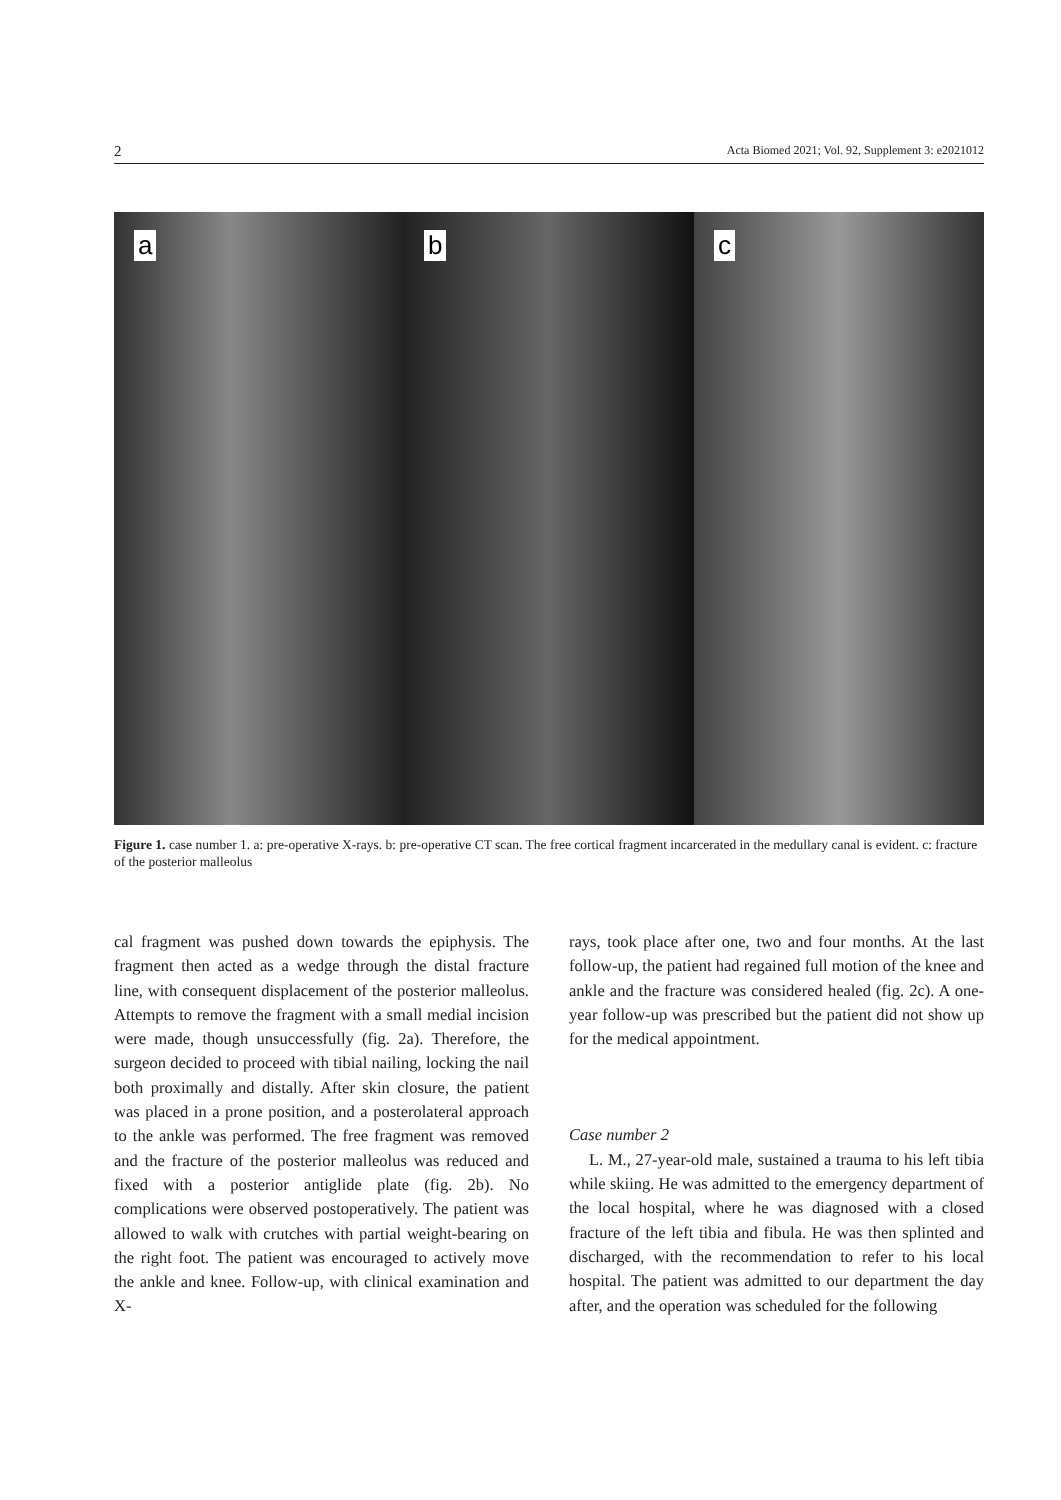2 Acta Biomed 2021; Vol. 92, Supplement 3: e2021012
a
b
c
Figure 1. case number 1. a: pre-operative X-rays. b: pre-operative CT scan. The free cortical fragment incarcerated in the medullary canal is evident. c: fracture of the posterior malleolus
cal fragment was pushed down towards the epiphysis. The fragment then acted as a wedge through the distal fracture line, with consequent displacement of the posterior malleolus. Attempts to remove the fragment with a small medial incision were made, though unsuccessfully (fig. 2a). Therefore, the surgeon decided to proceed with tibial nailing, locking the nail both proximally and distally. After skin closure, the patient was placed in a prone position, and a posterolateral approach to the ankle was performed. The free fragment was removed and the fracture of the posterior malleolus was reduced and fixed with a posterior antiglide plate (fig. 2b). No complications were observed postoperatively. The patient was allowed to walk with crutches with partial weight-bearing on the right foot. The patient was encouraged to actively move the ankle and knee. Follow-up, with clinical examination and X-
rays, took place after one, two and four months. At the last follow-up, the patient had regained full motion of the knee and ankle and the fracture was considered healed (fig. 2c). A one-year follow-up was prescribed but the patient did not show up for the medical appointment.
Case number 2
L. M., 27-year-old male, sustained a trauma to his left tibia while skiing. He was admitted to the emergency department of the local hospital, where he was diagnosed with a closed fracture of the left tibia and fibula. He was then splinted and discharged, with the recommendation to refer to his local hospital. The patient was admitted to our department the day after, and the operation was scheduled for the following